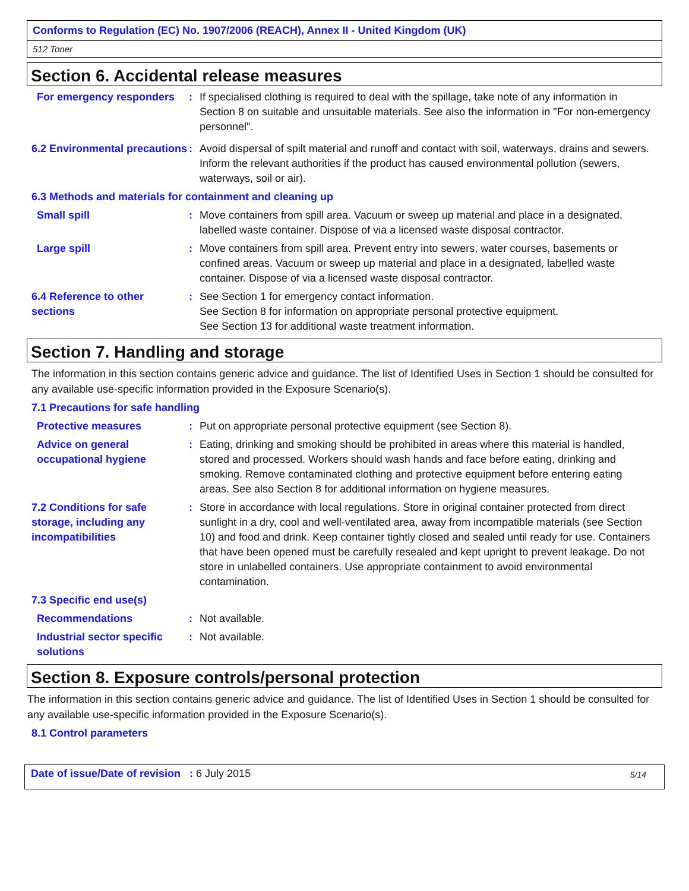Conforms to Regulation (EC) No. 1907/2006 (REACH), Annex II - United Kingdom (UK)
512 Toner
Section 6. Accidental release measures
For emergency responders
: If specialised clothing is required to deal with the spillage, take note of any information in Section 8 on suitable and unsuitable materials. See also the information in "For non-emergency personnel".
6.2 Environmental precautions
: Avoid dispersal of spilt material and runoff and contact with soil, waterways, drains and sewers. Inform the relevant authorities if the product has caused environmental pollution (sewers, waterways, soil or air).
6.3 Methods and materials for containment and cleaning up
Small spill : Move containers from spill area. Vacuum or sweep up material and place in a designated, labelled waste container. Dispose of via a licensed waste disposal contractor.
Large spill : Move containers from spill area. Prevent entry into sewers, water courses, basements or confined areas. Vacuum or sweep up material and place in a designated, labelled waste container. Dispose of via a licensed waste disposal contractor.
6.4 Reference to other sections
: See Section 1 for emergency contact information.
See Section 8 for information on appropriate personal protective equipment.
See Section 13 for additional waste treatment information.
Section 7. Handling and storage
The information in this section contains generic advice and guidance. The list of Identified Uses in Section 1 should be consulted for any available use-specific information provided in the Exposure Scenario(s).
7.1 Precautions for safe handling
Protective measures : Put on appropriate personal protective equipment (see Section 8).
Advice on general occupational hygiene
: Eating, drinking and smoking should be prohibited in areas where this material is handled, stored and processed. Workers should wash hands and face before eating, drinking and smoking. Remove contaminated clothing and protective equipment before entering eating areas. See also Section 8 for additional information on hygiene measures.
7.2 Conditions for safe storage, including any incompatibilities
: Store in accordance with local regulations. Store in original container protected from direct sunlight in a dry, cool and well-ventilated area, away from incompatible materials (see Section 10) and food and drink. Keep container tightly closed and sealed until ready for use. Containers that have been opened must be carefully resealed and kept upright to prevent leakage. Do not store in unlabelled containers. Use appropriate containment to avoid environmental contamination.
7.3 Specific end use(s)
Recommendations : Not available.
Industrial sector specific solutions
: Not available.
Section 8. Exposure controls/personal protection
The information in this section contains generic advice and guidance. The list of Identified Uses in Section 1 should be consulted for any available use-specific information provided in the Exposure Scenario(s).
8.1 Control parameters
Date of issue/Date of revision : 6 July 2015
5/14